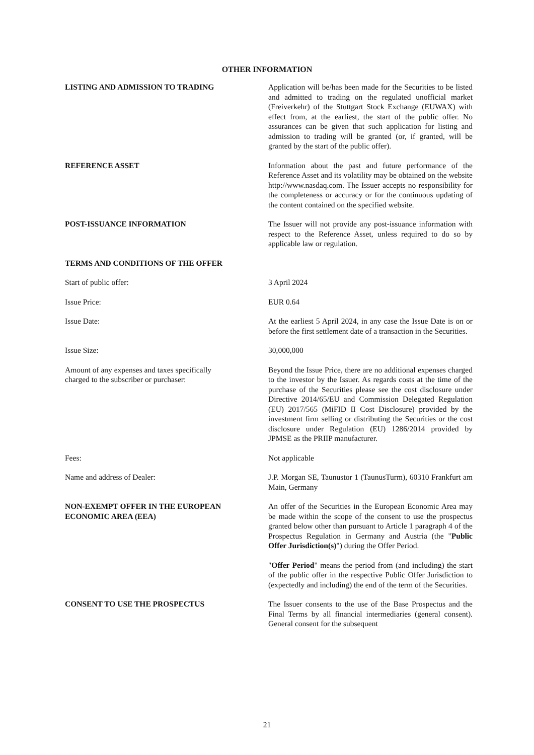OTHER INFORMATION
LISTING AND ADMISSION TO TRADING Application will be/has been made for the Securities to be listed and admitted to trading on the regulated unofficial market (Freiverkehr) of the Stuttgart Stock Exchange (EUWAX) with effect from, at the earliest, the start of the public offer. No assurances can be given that such application for listing and admission to trading will be granted (or, if granted, will be granted by the start of the public offer).
REFERENCE ASSET Information about the past and future performance of the Reference Asset and its volatility may be obtained on the website http://www.nasdaq.com. The Issuer accepts no responsibility for the completeness or accuracy or for the continuous updating of the content contained on the specified website.
POST-ISSUANCE INFORMATION The Issuer will not provide any post-issuance information with respect to the Reference Asset, unless required to do so by applicable law or regulation.
TERMS AND CONDITIONS OF THE OFFER
Start of public offer: 3 April 2024
Issue Price: EUR 0.64
Issue Date: At the earliest 5 April 2024, in any case the Issue Date is on or before the first settlement date of a transaction in the Securities.
Issue Size: 30,000,000
Amount of any expenses and taxes specifically
charged to the subscriber or purchaser:
Beyond the Issue Price, there are no additional expenses charged to the investor by the Issuer. As regards costs at the time of the purchase of the Securities please see the cost disclosure under Directive 2014/65/EU and Commission Delegated Regulation (EU) 2017/565 (MiFID II Cost Disclosure) provided by the investment firm selling or distributing the Securities or the cost disclosure under Regulation (EU) 1286/2014 provided by JPMSE as the PRIIP manufacturer.
Fees: Not applicable
Name and address of Dealer: J.P. Morgan SE, Taunustor 1 (TaunusTurm), 60310 Frankfurt am Main, Germany
NON-EXEMPT OFFER IN THE EUROPEAN
ECONOMIC AREA (EEA)
An offer of the Securities in the European Economic Area may be made within the scope of the consent to use the prospectus granted below other than pursuant to Article 1 paragraph 4 of the Prospectus Regulation in Germany and Austria (the "Public Offer Jurisdiction(s)") during the Offer Period.
"Offer Period" means the period from (and including) the start of the public offer in the respective Public Offer Jurisdiction to (expectedly and including) the end of the term of the Securities.
CONSENT TO USE THE PROSPECTUS The Issuer consents to the use of the Base Prospectus and the Final Terms by all financial intermediaries (general consent). General consent for the subsequent
21